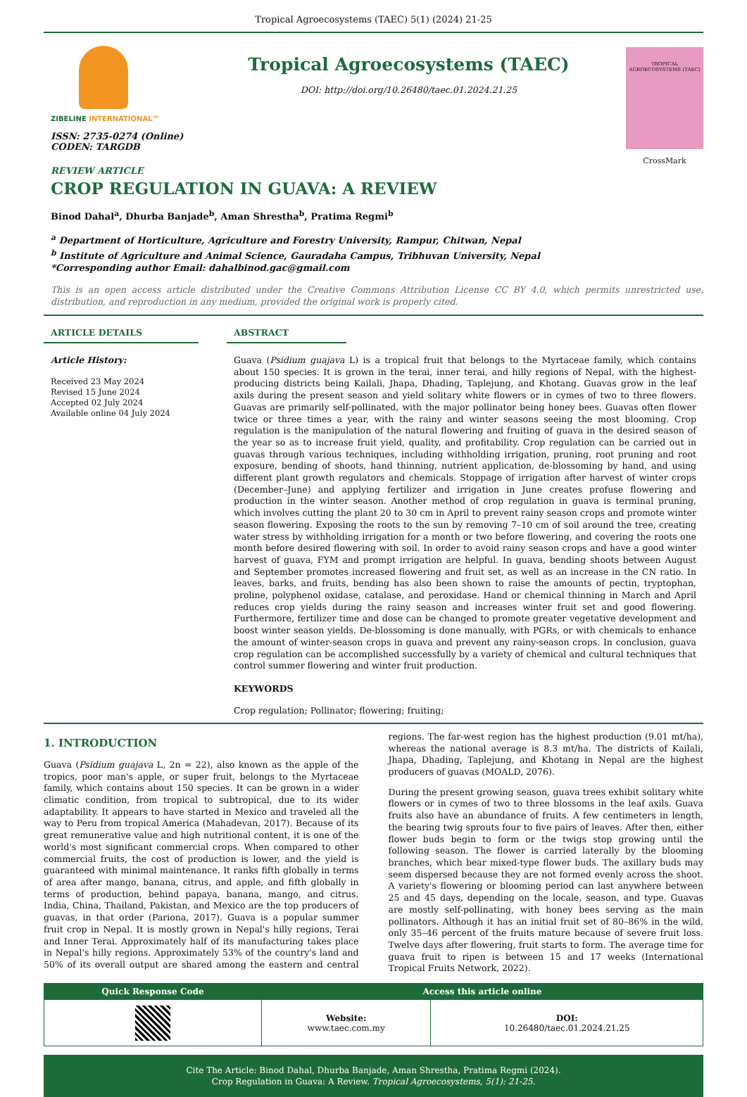Tropical Agroecosystems (TAEC) 5(1) (2024) 21-25
ZIBELINE INTERNATIONAL™
ISSN: 2735-0274 (Online)
CODEN: TARGDB
Tropical Agroecosystems (TAEC)
DOI: http://doi.org/10.26480/taec.01.2024.21.25
TROPICAL AGROECOSYSTEMS (TAEC)
CrossMark
REVIEW ARTICLE
CROP REGULATION IN GUAVA: A REVIEW
Binod Dahal<sup>a</sup>, Dhurba Banjade<sup>b</sup>, Aman Shrestha<sup>b</sup>, Pratima Regmi<sup>b</sup>
<sup>a</sup> Department of Horticulture, Agriculture and Forestry University, Rampur, Chitwan, Nepal
<sup>b</sup> Institute of Agriculture and Animal Science, Gauradaha Campus, Tribhuvan University, Nepal
*Corresponding author Email: dahalbinod.gac@gmail.com
This is an open access article distributed under the Creative Commons Attribution License CC BY 4.0, which permits unrestricted use, distribution, and reproduction in any medium, provided the original work is properly cited.
ARTICLE DETAILS
Article History:
Received 23 May 2024
Revised 15 June 2024
Accepted 02 July 2024
Available online 04 July 2024
ABSTRACT
Guava (Psidium guajava L) is a tropical fruit that belongs to the Myrtaceae family, which contains about 150 species. It is grown in the terai, inner terai, and hilly regions of Nepal, with the highest-producing districts being Kailali, Jhapa, Dhading, Taplejung, and Khotang. Guavas grow in the leaf axils during the present season and yield solitary white flowers or in cymes of two to three flowers. Guavas are primarily self-pollinated, with the major pollinator being honey bees. Guavas often flower twice or three times a year, with the rainy and winter seasons seeing the most blooming. Crop regulation is the manipulation of the natural flowering and fruiting of guava in the desired season of the year so as to increase fruit yield, quality, and profitability. Crop regulation can be carried out in guavas through various techniques, including withholding irrigation, pruning, root pruning and root exposure, bending of shoots, hand thinning, nutrient application, de-blossoming by hand, and using different plant growth regulators and chemicals. Stoppage of irrigation after harvest of winter crops (December–June) and applying fertilizer and irrigation in June creates profuse flowering and production in the winter season. Another method of crop regulation in guava is terminal pruning, which involves cutting the plant 20 to 30 cm in April to prevent rainy season crops and promote winter season flowering. Exposing the roots to the sun by removing 7–10 cm of soil around the tree, creating water stress by withholding irrigation for a month or two before flowering, and covering the roots one month before desired flowering with soil. In order to avoid rainy season crops and have a good winter harvest of guava, FYM and prompt irrigation are helpful. In guava, bending shoots between August and September promotes increased flowering and fruit set, as well as an increase in the CN ratio. In leaves, barks, and fruits, bending has also been shown to raise the amounts of pectin, tryptophan, proline, polyphenol oxidase, catalase, and peroxidase. Hand or chemical thinning in March and April reduces crop yields during the rainy season and increases winter fruit set and good flowering. Furthermore, fertilizer time and dose can be changed to promote greater vegetative development and boost winter season yields. De-blossoming is done manually, with PGRs, or with chemicals to enhance the amount of winter-season crops in guava and prevent any rainy-season crops. In conclusion, guava crop regulation can be accomplished successfully by a variety of chemical and cultural techniques that control summer flowering and winter fruit production.
KEYWORDS
Crop regulation; Pollinator; flowering; fruiting;
1. INTRODUCTION
Guava (Psidium guajava L, 2n = 22), also known as the apple of the tropics, poor man's apple, or super fruit, belongs to the Myrtaceae family, which contains about 150 species. It can be grown in a wider climatic condition, from tropical to subtropical, due to its wider adaptability. It appears to have started in Mexico and traveled all the way to Peru from tropical America (Mahadevan, 2017). Because of its great remunerative value and high nutritional content, it is one of the world's most significant commercial crops. When compared to other commercial fruits, the cost of production is lower, and the yield is guaranteed with minimal maintenance. It ranks fifth globally in terms of area after mango, banana, citrus, and apple, and fifth globally in terms of production, behind papaya, banana, mango, and citrus. India, China, Thailand, Pakistan, and Mexico are the top producers of guavas, in that order (Pariona, 2017). Guava is a popular summer fruit crop in Nepal. It is mostly grown in Nepal's hilly regions, Terai and Inner Terai. Approximately half of its manufacturing takes place in Nepal's hilly regions. Approximately 53% of the country's land and 50% of its overall output are shared among the eastern and central regions. The far-west region has the highest production (9.01 mt/ha), whereas the national average is 8.3 mt/ha. The districts of Kailali, Jhapa, Dhading, Taplejung, and Khotang in Nepal are the highest producers of guavas (MOALD, 2076).
During the present growing season, guava trees exhibit solitary white flowers or in cymes of two to three blossoms in the leaf axils. Guava fruits also have an abundance of fruits. A few centimeters in length, the bearing twig sprouts four to five pairs of leaves. After then, either flower buds begin to form or the twigs stop growing until the following season. The flower is carried laterally by the blooming branches, which bear mixed-type flower buds. The axillary buds may seem dispersed because they are not formed evenly across the shoot. A variety's flowering or blooming period can last anywhere between 25 and 45 days, depending on the locale, season, and type. Guavas are mostly self-pollinating, with honey bees serving as the main pollinators. Although it has an initial fruit set of 80–86% in the wild, only 35–46 percent of the fruits mature because of severe fruit loss. Twelve days after flowering, fruit starts to form. The average time for guava fruit to ripen is between 15 and 17 weeks (International Tropical Fruits Network, 2022).
| Quick Response Code | Access this article online | |
| --- | --- | --- |
| | Website: www.taec.com.my | DOI: 10.26480/taec.01.2024.21.25 |
Cite The Article: Binod Dahal, Dhurba Banjade, Aman Shrestha, Pratima Regmi (2024).
Crop Regulation in Guava: A Review. Tropical Agroecosystems, 5(1): 21-25.